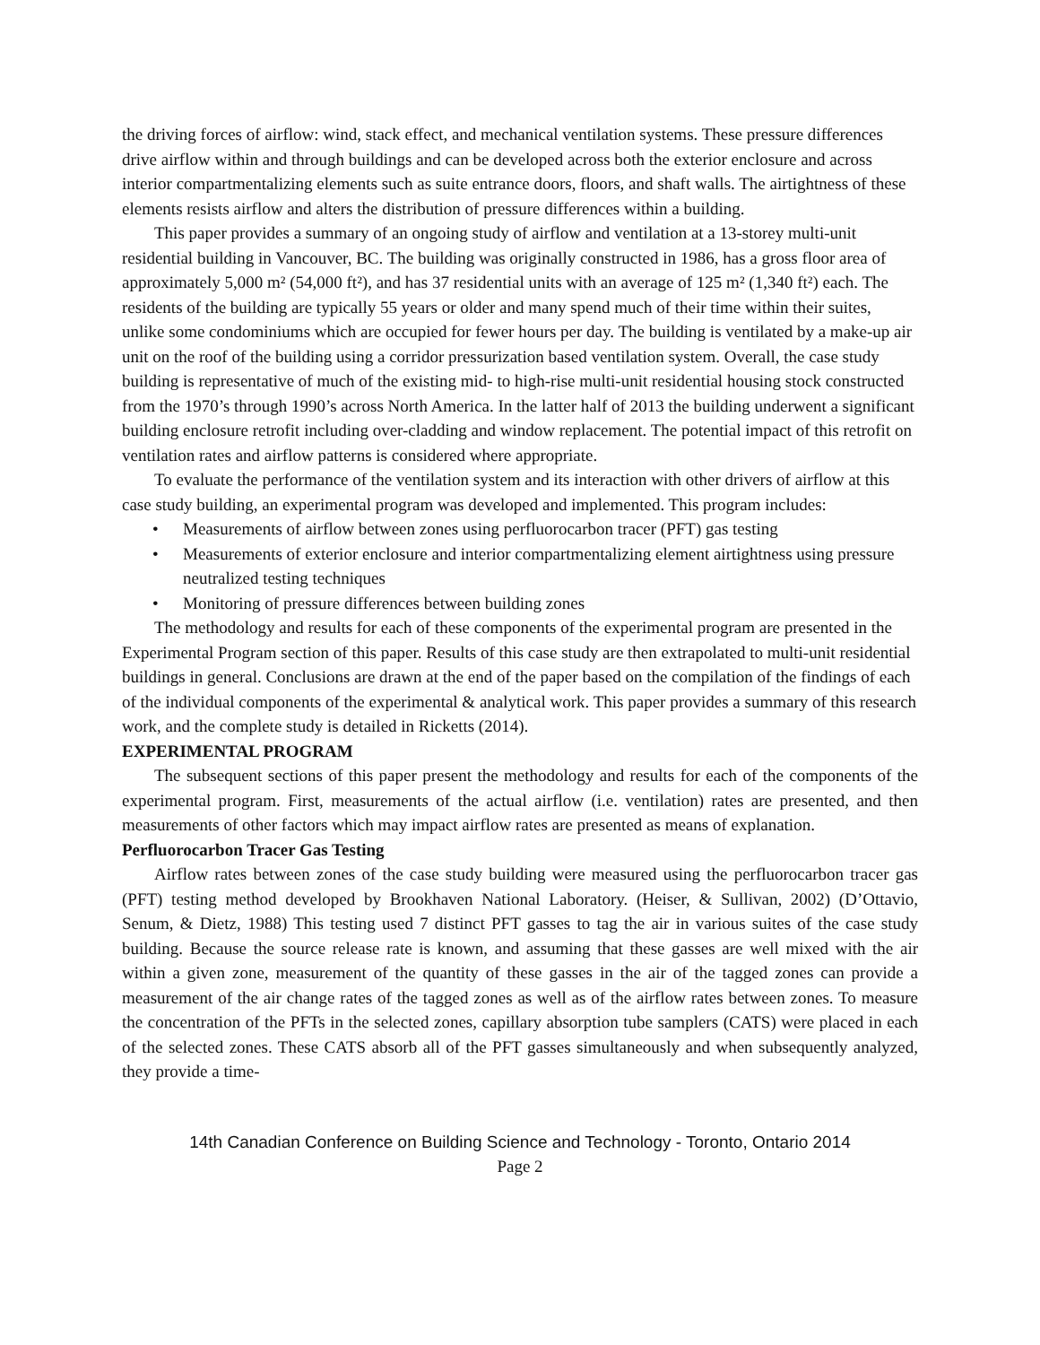the driving forces of airflow: wind, stack effect, and mechanical ventilation systems. These pressure differences drive airflow within and through buildings and can be developed across both the exterior enclosure and across interior compartmentalizing elements such as suite entrance doors, floors, and shaft walls. The airtightness of these elements resists airflow and alters the distribution of pressure differences within a building.
This paper provides a summary of an ongoing study of airflow and ventilation at a 13-storey multi-unit residential building in Vancouver, BC. The building was originally constructed in 1986, has a gross floor area of approximately 5,000 m² (54,000 ft²), and has 37 residential units with an average of 125 m² (1,340 ft²) each. The residents of the building are typically 55 years or older and many spend much of their time within their suites, unlike some condominiums which are occupied for fewer hours per day. The building is ventilated by a make-up air unit on the roof of the building using a corridor pressurization based ventilation system. Overall, the case study building is representative of much of the existing mid- to high-rise multi-unit residential housing stock constructed from the 1970’s through 1990’s across North America. In the latter half of 2013 the building underwent a significant building enclosure retrofit including over-cladding and window replacement. The potential impact of this retrofit on ventilation rates and airflow patterns is considered where appropriate.
To evaluate the performance of the ventilation system and its interaction with other drivers of airflow at this case study building, an experimental program was developed and implemented. This program includes:
• Measurements of airflow between zones using perfluorocarbon tracer (PFT) gas testing
• Measurements of exterior enclosure and interior compartmentalizing element airtightness using pressure neutralized testing techniques
• Monitoring of pressure differences between building zones
The methodology and results for each of these components of the experimental program are presented in the Experimental Program section of this paper. Results of this case study are then extrapolated to multi-unit residential buildings in general. Conclusions are drawn at the end of the paper based on the compilation of the findings of each of the individual components of the experimental & analytical work. This paper provides a summary of this research work, and the complete study is detailed in Ricketts (2014).
EXPERIMENTAL PROGRAM
The subsequent sections of this paper present the methodology and results for each of the components of the experimental program. First, measurements of the actual airflow (i.e. ventilation) rates are presented, and then measurements of other factors which may impact airflow rates are presented as means of explanation.
Perfluorocarbon Tracer Gas Testing
Airflow rates between zones of the case study building were measured using the perfluorocarbon tracer gas (PFT) testing method developed by Brookhaven National Laboratory. (Heiser, & Sullivan, 2002) (D’Ottavio, Senum, & Dietz, 1988) This testing used 7 distinct PFT gasses to tag the air in various suites of the case study building. Because the source release rate is known, and assuming that these gasses are well mixed with the air within a given zone, measurement of the quantity of these gasses in the air of the tagged zones can provide a measurement of the air change rates of the tagged zones as well as of the airflow rates between zones. To measure the concentration of the PFTs in the selected zones, capillary absorption tube samplers (CATS) were placed in each of the selected zones. These CATS absorb all of the PFT gasses simultaneously and when subsequently analyzed, they provide a time-
14th Canadian Conference on Building Science and Technology - Toronto, Ontario 2014
Page 2